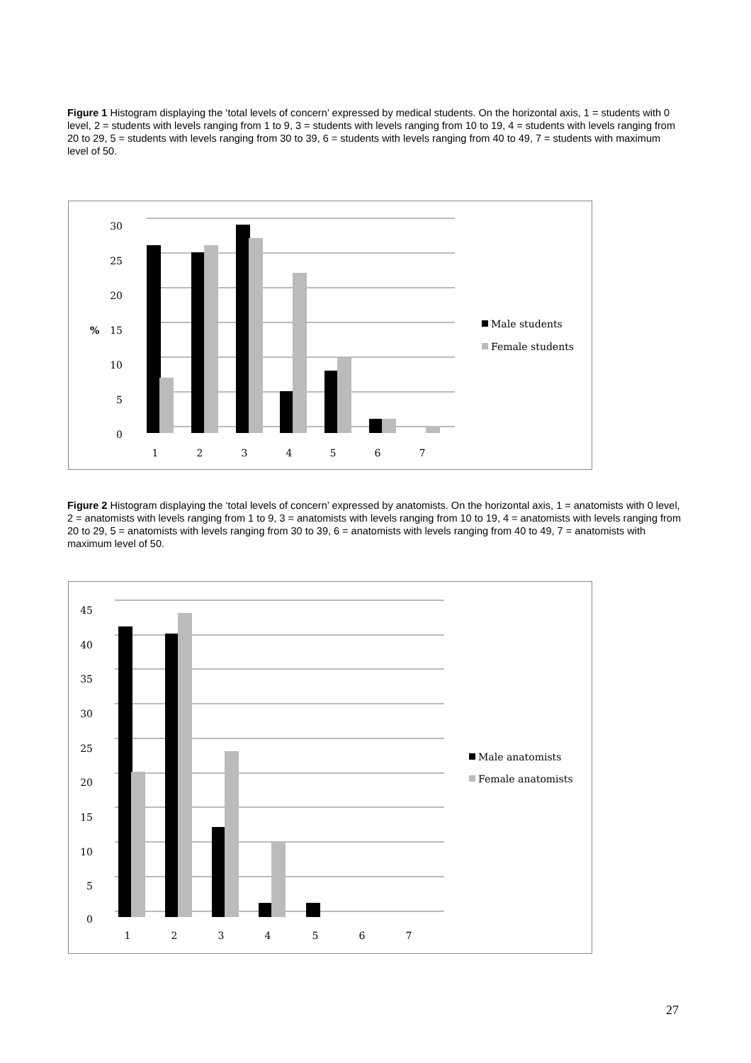Figure 1 Histogram displaying the ‘total levels of concern’ expressed by medical students. On the horizontal axis, 1 = students with 0 level, 2 = students with levels ranging from 1 to 9, 3 = students with levels ranging from 10 to 19, 4 = students with levels ranging from 20 to 29, 5 = students with levels ranging from 30 to 39, 6 = students with levels ranging from 40 to 49, 7 = students with maximum level of 50.
30
25
20
15
10
5
0
%
1
2
3
4
5
6
7
Male students
Female students
Figure 2 Histogram displaying the ‘total levels of concern’ expressed by anatomists. On the horizontal axis, 1 = anatomists with 0 level, 2 = anatomists with levels ranging from 1 to 9, 3 = anatomists with levels ranging from 10 to 19, 4 = anatomists with levels ranging from 20 to 29, 5 = anatomists with levels ranging from 30 to 39, 6 = anatomists with levels ranging from 40 to 49, 7 = anatomists with maximum level of 50.
45
40
35
30
25
20
15
10
5
0
1
2
3
4
5
6
7
Male anatomists
Female anatomists
27